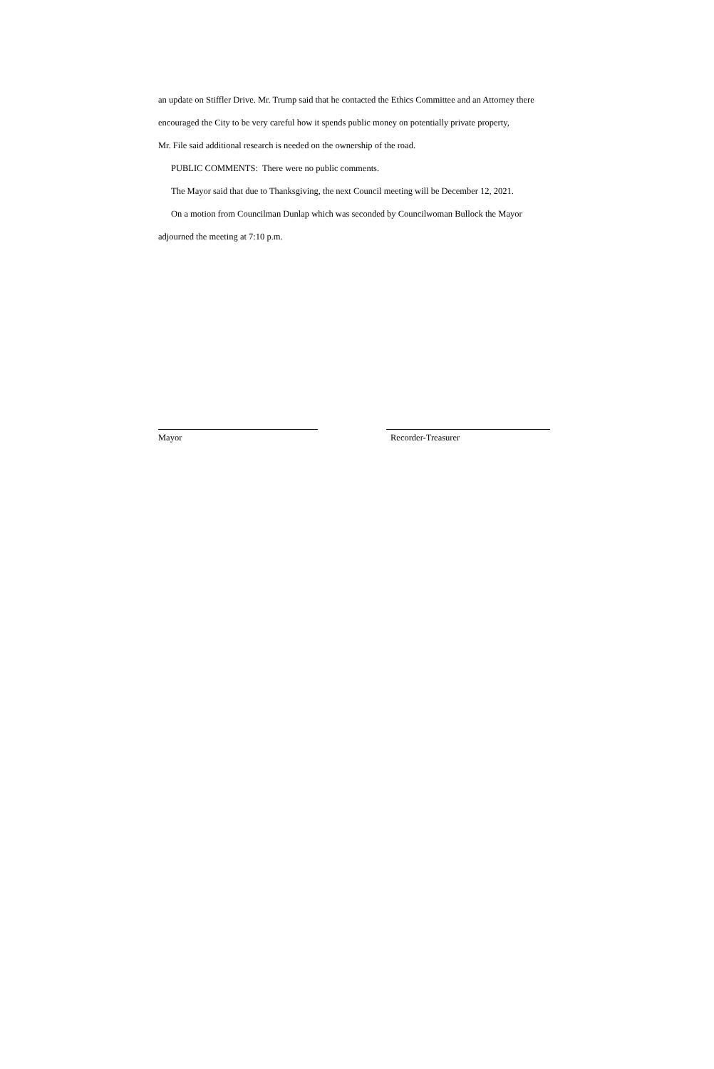an update on Stiffler Drive. Mr. Trump said that he contacted the Ethics Committee and an Attorney there
encouraged the City to be very careful how it spends public money on potentially private property,
Mr. File said additional research is needed on the ownership of the road.
PUBLIC COMMENTS: There were no public comments.
The Mayor said that due to Thanksgiving, the next Council meeting will be December 12, 2021.
On a motion from Councilman Dunlap which was seconded by Councilwoman Bullock the Mayor
adjourned the meeting at 7:10 p.m.
Mayor Recorder-Treasurer